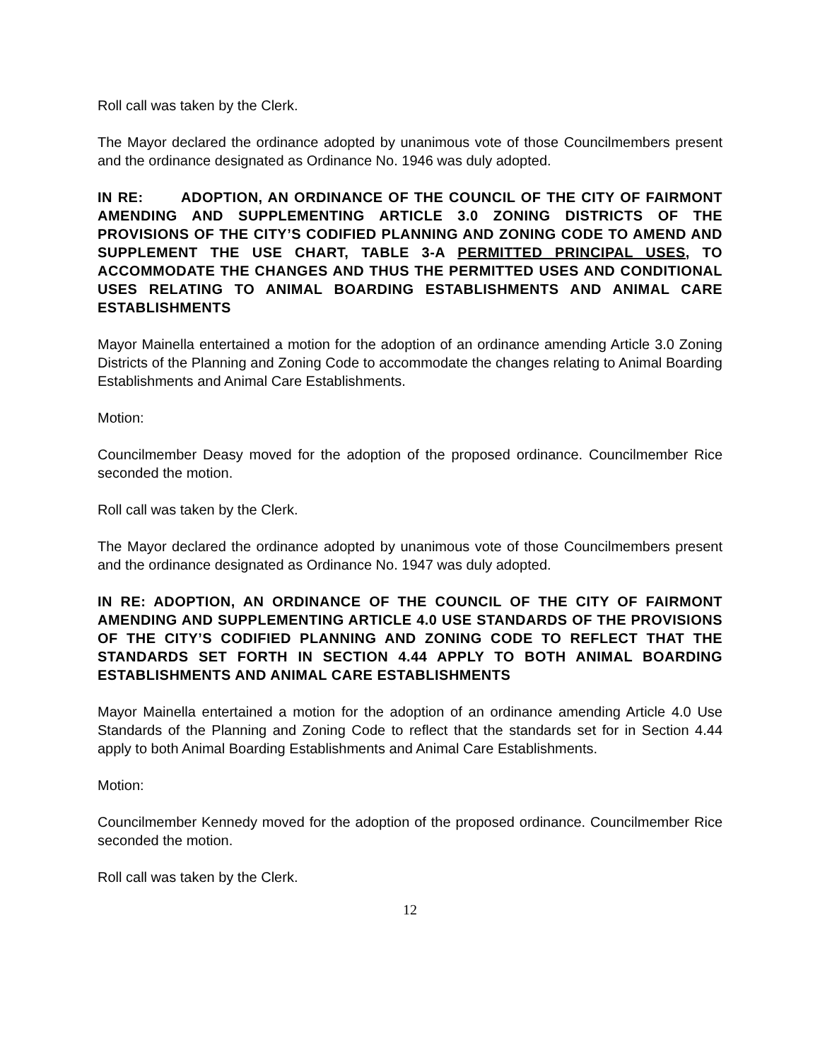Roll call was taken by the Clerk.
The Mayor declared the ordinance adopted by unanimous vote of those Councilmembers present and the ordinance designated as Ordinance No. 1946 was duly adopted.
IN RE: ADOPTION, AN ORDINANCE OF THE COUNCIL OF THE CITY OF FAIRMONT AMENDING AND SUPPLEMENTING ARTICLE 3.0 ZONING DISTRICTS OF THE PROVISIONS OF THE CITY’S CODIFIED PLANNING AND ZONING CODE TO AMEND AND SUPPLEMENT THE USE CHART, TABLE 3-A PERMITTED PRINCIPAL USES, TO ACCOMMODATE THE CHANGES AND THUS THE PERMITTED USES AND CONDITIONAL USES RELATING TO ANIMAL BOARDING ESTABLISHMENTS AND ANIMAL CARE ESTABLISHMENTS
Mayor Mainella entertained a motion for the adoption of an ordinance amending Article 3.0 Zoning Districts of the Planning and Zoning Code to accommodate the changes relating to Animal Boarding Establishments and Animal Care Establishments.
Motion:
Councilmember Deasy moved for the adoption of the proposed ordinance. Councilmember Rice seconded the motion.
Roll call was taken by the Clerk.
The Mayor declared the ordinance adopted by unanimous vote of those Councilmembers present and the ordinance designated as Ordinance No. 1947 was duly adopted.
IN RE: ADOPTION, AN ORDINANCE OF THE COUNCIL OF THE CITY OF FAIRMONT AMENDING AND SUPPLEMENTING ARTICLE 4.0 USE STANDARDS OF THE PROVISIONS OF THE CITY’S CODIFIED PLANNING AND ZONING CODE TO REFLECT THAT THE STANDARDS SET FORTH IN SECTION 4.44 APPLY TO BOTH ANIMAL BOARDING ESTABLISHMENTS AND ANIMAL CARE ESTABLISHMENTS
Mayor Mainella entertained a motion for the adoption of an ordinance amending Article 4.0 Use Standards of the Planning and Zoning Code to reflect that the standards set for in Section 4.44 apply to both Animal Boarding Establishments and Animal Care Establishments.
Motion:
Councilmember Kennedy moved for the adoption of the proposed ordinance. Councilmember Rice seconded the motion.
Roll call was taken by the Clerk.
12